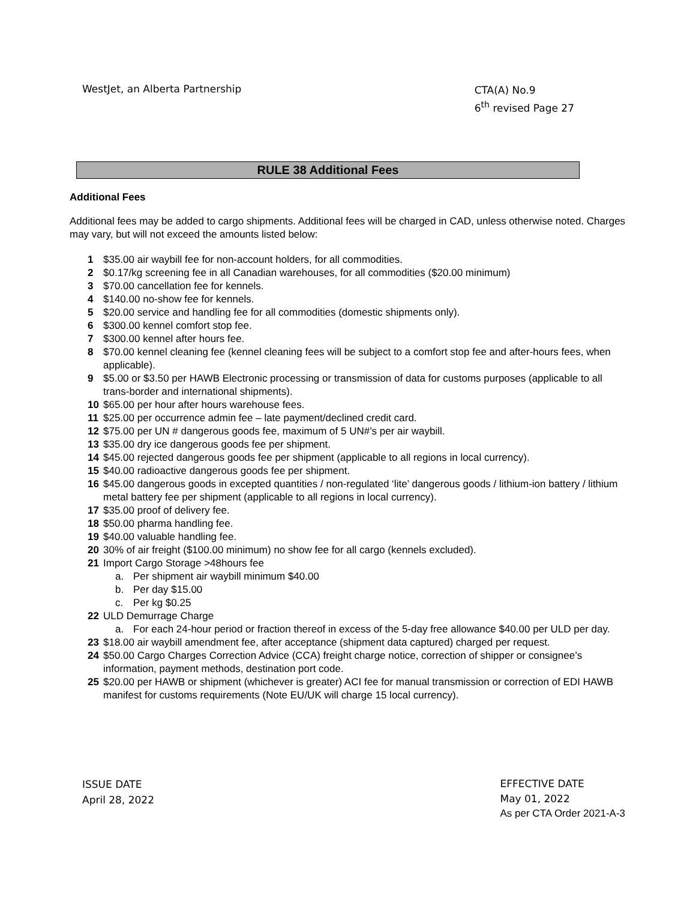WestJet, an Alberta Partnership
CTA(A) No.9
6<sup>th</sup> revised Page 27
RULE 38 Additional Fees
Additional Fees
Additional fees may be added to cargo shipments. Additional fees will be charged in CAD, unless otherwise noted. Charges may vary, but will not exceed the amounts listed below:
1 $35.00 air waybill fee for non-account holders, for all commodities.
2 $0.17/kg screening fee in all Canadian warehouses, for all commodities ($20.00 minimum)
3 $70.00 cancellation fee for kennels.
4 $140.00 no-show fee for kennels.
5 $20.00 service and handling fee for all commodities (domestic shipments only).
6 $300.00 kennel comfort stop fee.
7 $300.00 kennel after hours fee.
8 $70.00 kennel cleaning fee (kennel cleaning fees will be subject to a comfort stop fee and after-hours fees, when applicable).
9 $5.00 or $3.50 per HAWB Electronic processing or transmission of data for customs purposes (applicable to all trans-border and international shipments).
10 $65.00 per hour after hours warehouse fees.
11 $25.00 per occurrence admin fee – late payment/declined credit card.
12 $75.00 per UN # dangerous goods fee, maximum of 5 UN#’s per air waybill.
13 $35.00 dry ice dangerous goods fee per shipment.
14 $45.00 rejected dangerous goods fee per shipment (applicable to all regions in local currency).
15 $40.00 radioactive dangerous goods fee per shipment.
16 $45.00 dangerous goods in excepted quantities / non-regulated ‘lite’ dangerous goods / lithium-ion battery / lithium metal battery fee per shipment (applicable to all regions in local currency).
17 $35.00 proof of delivery fee.
18 $50.00 pharma handling fee.
19 $40.00 valuable handling fee.
20 30% of air freight ($100.00 minimum) no show fee for all cargo (kennels excluded).
21 Import Cargo Storage >48hours fee
a. Per shipment air waybill minimum $40.00
b. Per day $15.00
c. Per kg $0.25
22 ULD Demurrage Charge
a. For each 24-hour period or fraction thereof in excess of the 5-day free allowance $40.00 per ULD per day.
23 $18.00 air waybill amendment fee, after acceptance (shipment data captured) charged per request.
24 $50.00 Cargo Charges Correction Advice (CCA) freight charge notice, correction of shipper or consignee’s information, payment methods, destination port code.
25 $20.00 per HAWB or shipment (whichever is greater) ACI fee for manual transmission or correction of EDI HAWB manifest for customs requirements (Note EU/UK will charge 15 local currency).
ISSUE DATE
April 28, 2022
EFFECTIVE DATE
May 01, 2022
As per CTA Order 2021-A-3